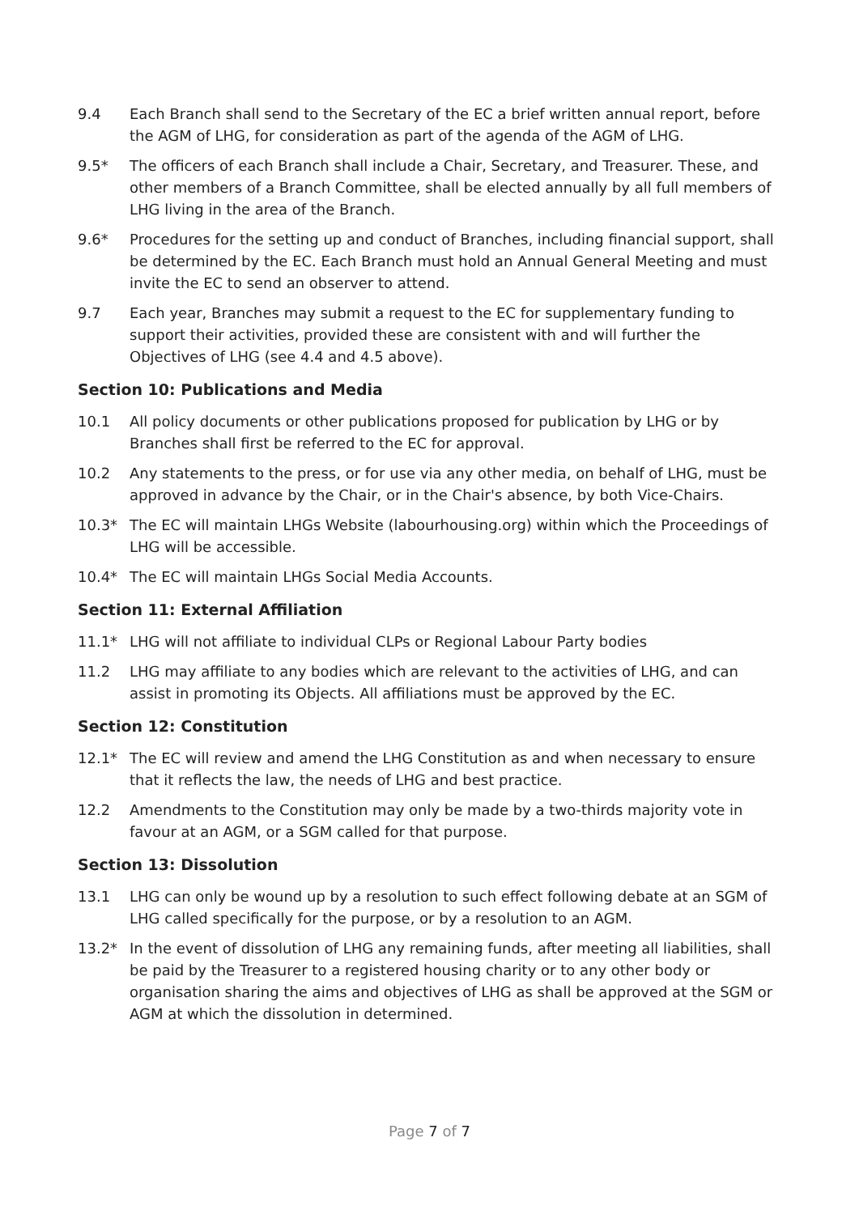9.4 Each Branch shall send to the Secretary of the EC a brief written annual report, before the AGM of LHG, for consideration as part of the agenda of the AGM of LHG.
9.5* The officers of each Branch shall include a Chair, Secretary, and Treasurer. These, and other members of a Branch Committee, shall be elected annually by all full members of LHG living in the area of the Branch.
9.6* Procedures for the setting up and conduct of Branches, including financial support, shall be determined by the EC. Each Branch must hold an Annual General Meeting and must invite the EC to send an observer to attend.
9.7 Each year, Branches may submit a request to the EC for supplementary funding to support their activities, provided these are consistent with and will further the Objectives of LHG (see 4.4 and 4.5 above).
Section 10: Publications and Media
10.1 All policy documents or other publications proposed for publication by LHG or by Branches shall first be referred to the EC for approval.
10.2 Any statements to the press, or for use via any other media, on behalf of LHG, must be approved in advance by the Chair, or in the Chair's absence, by both Vice-Chairs.
10.3* The EC will maintain LHGs Website (labourhousing.org) within which the Proceedings of LHG will be accessible.
10.4* The EC will maintain LHGs Social Media Accounts.
Section 11: External Affiliation
11.1* LHG will not affiliate to individual CLPs or Regional Labour Party bodies
11.2 LHG may affiliate to any bodies which are relevant to the activities of LHG, and can assist in promoting its Objects. All affiliations must be approved by the EC.
Section 12: Constitution
12.1* The EC will review and amend the LHG Constitution as and when necessary to ensure that it reflects the law, the needs of LHG and best practice.
12.2 Amendments to the Constitution may only be made by a two-thirds majority vote in favour at an AGM, or a SGM called for that purpose.
Section 13: Dissolution
13.1 LHG can only be wound up by a resolution to such effect following debate at an SGM of LHG called specifically for the purpose, or by a resolution to an AGM.
13.2* In the event of dissolution of LHG any remaining funds, after meeting all liabilities, shall be paid by the Treasurer to a registered housing charity or to any other body or organisation sharing the aims and objectives of LHG as shall be approved at the SGM or AGM at which the dissolution in determined.
Page 7 of 7